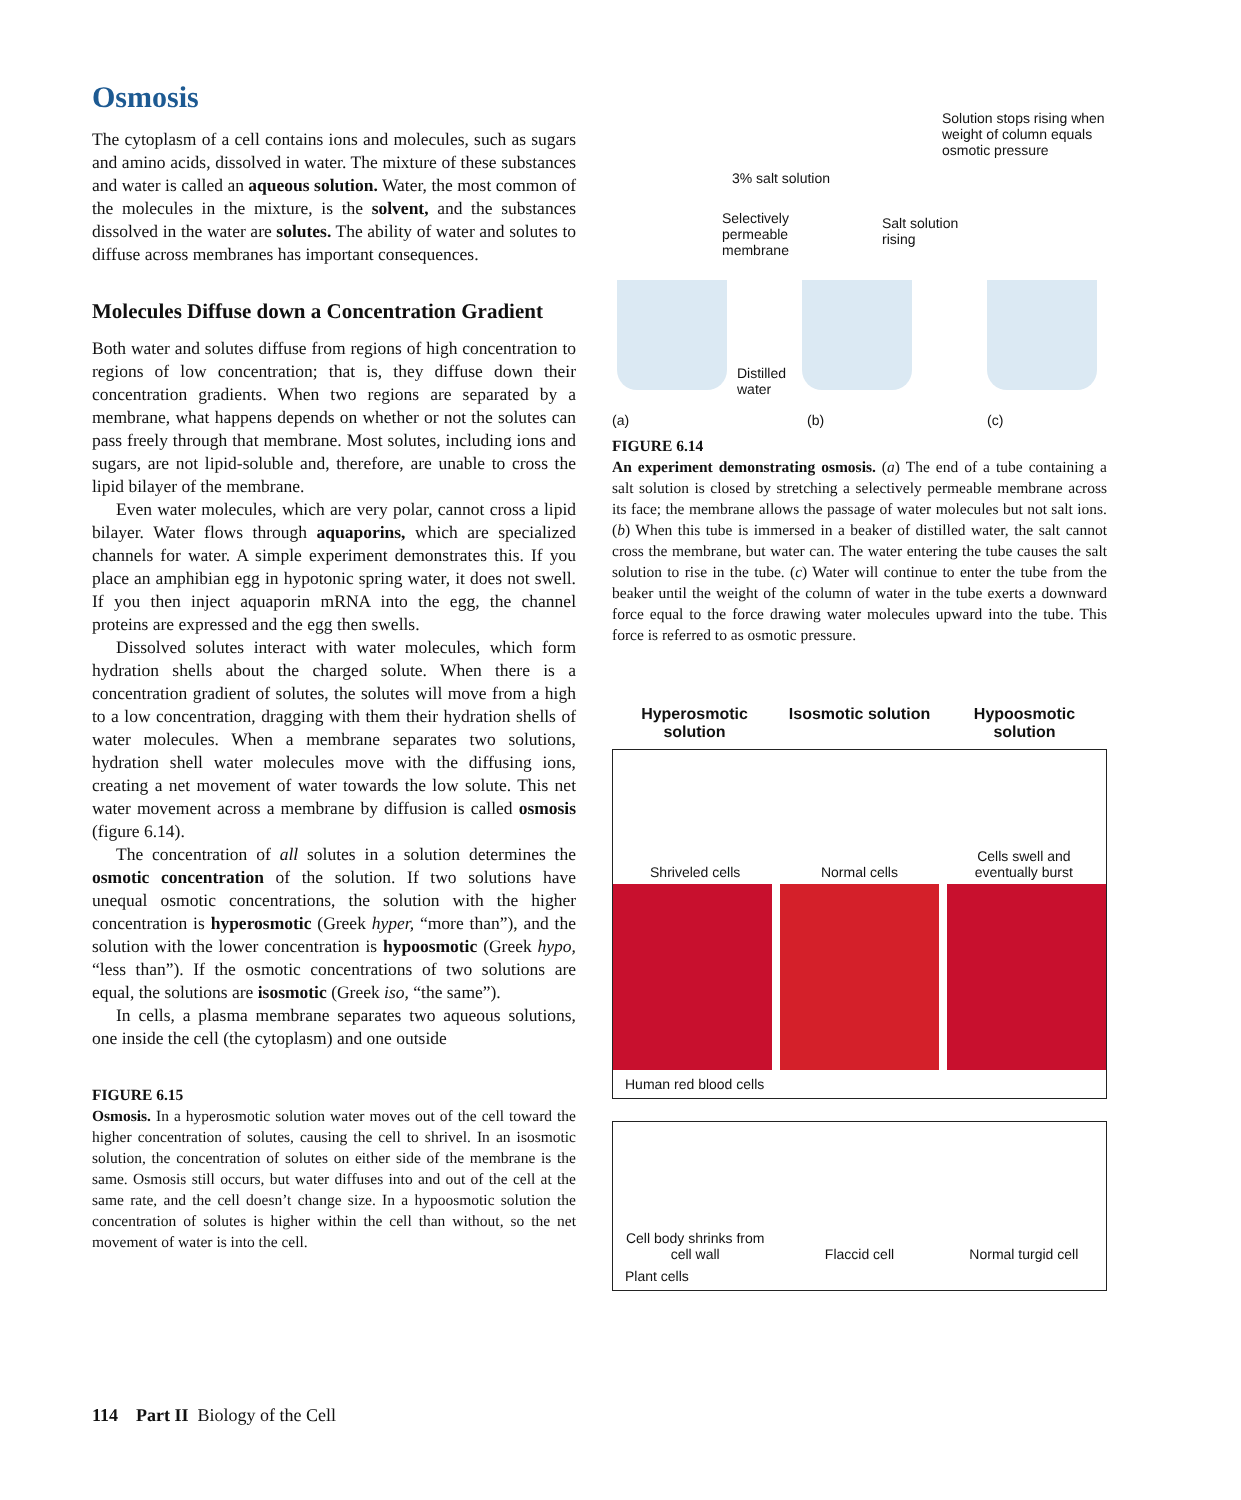Osmosis
The cytoplasm of a cell contains ions and molecules, such as sugars and amino acids, dissolved in water. The mixture of these substances and water is called an aqueous solution. Water, the most common of the molecules in the mixture, is the solvent, and the substances dissolved in the water are solutes. The ability of water and solutes to diffuse across membranes has important consequences.
Molecules Diffuse down a Concentration Gradient
Both water and solutes diffuse from regions of high concentration to regions of low concentration; that is, they diffuse down their concentration gradients. When two regions are separated by a membrane, what happens depends on whether or not the solutes can pass freely through that membrane. Most solutes, including ions and sugars, are not lipid-soluble and, therefore, are unable to cross the lipid bilayer of the membrane.
Even water molecules, which are very polar, cannot cross a lipid bilayer. Water flows through aquaporins, which are specialized channels for water. A simple experiment demonstrates this. If you place an amphibian egg in hypotonic spring water, it does not swell. If you then inject aquaporin mRNA into the egg, the channel proteins are expressed and the egg then swells.
Dissolved solutes interact with water molecules, which form hydration shells about the charged solute. When there is a concentration gradient of solutes, the solutes will move from a high to a low concentration, dragging with them their hydration shells of water molecules. When a membrane separates two solutions, hydration shell water molecules move with the diffusing ions, creating a net movement of water towards the low solute. This net water movement across a membrane by diffusion is called osmosis (figure 6.14).
The concentration of all solutes in a solution determines the osmotic concentration of the solution. If two solutions have unequal osmotic concentrations, the solution with the higher concentration is hyperosmotic (Greek hyper, “more than”), and the solution with the lower concentration is hypoosmotic (Greek hypo, “less than”). If the osmotic concentrations of two solutions are equal, the solutions are isosmotic (Greek iso, “the same”).
In cells, a plasma membrane separates two aqueous solutions, one inside the cell (the cytoplasm) and one outside
FIGURE 6.15
Osmosis. In a hyperosmotic solution water moves out of the cell toward the higher concentration of solutes, causing the cell to shrivel. In an isosmotic solution, the concentration of solutes on either side of the membrane is the same. Osmosis still occurs, but water diffuses into and out of the cell at the same rate, and the cell doesn’t change size. In a hypoosmotic solution the concentration of solutes is higher within the cell than without, so the net movement of water is into the cell.
Solution stops rising when weight of column equals osmotic pressure
3% salt solution
Selectively permeable membrane
Salt solution rising
Distilled water
(a) (b) (c)
FIGURE 6.14
An experiment demonstrating osmosis. (a) The end of a tube containing a salt solution is closed by stretching a selectively permeable membrane across its face; the membrane allows the passage of water molecules but not salt ions. (b) When this tube is immersed in a beaker of distilled water, the salt cannot cross the membrane, but water can. The water entering the tube causes the salt solution to rise in the tube. (c) Water will continue to enter the tube from the beaker until the weight of the column of water in the tube exerts a downward force equal to the force drawing water molecules upward into the tube. This force is referred to as osmotic pressure.
Hyperosmotic solution
Isosmotic solution
Hypoosmotic solution
Shriveled cells
Normal cells
Cells swell and eventually burst
Human red blood cells
Cell body shrinks from cell wall
Flaccid cell
Normal turgid cell
Plant cells
114 Part II Biology of the Cell